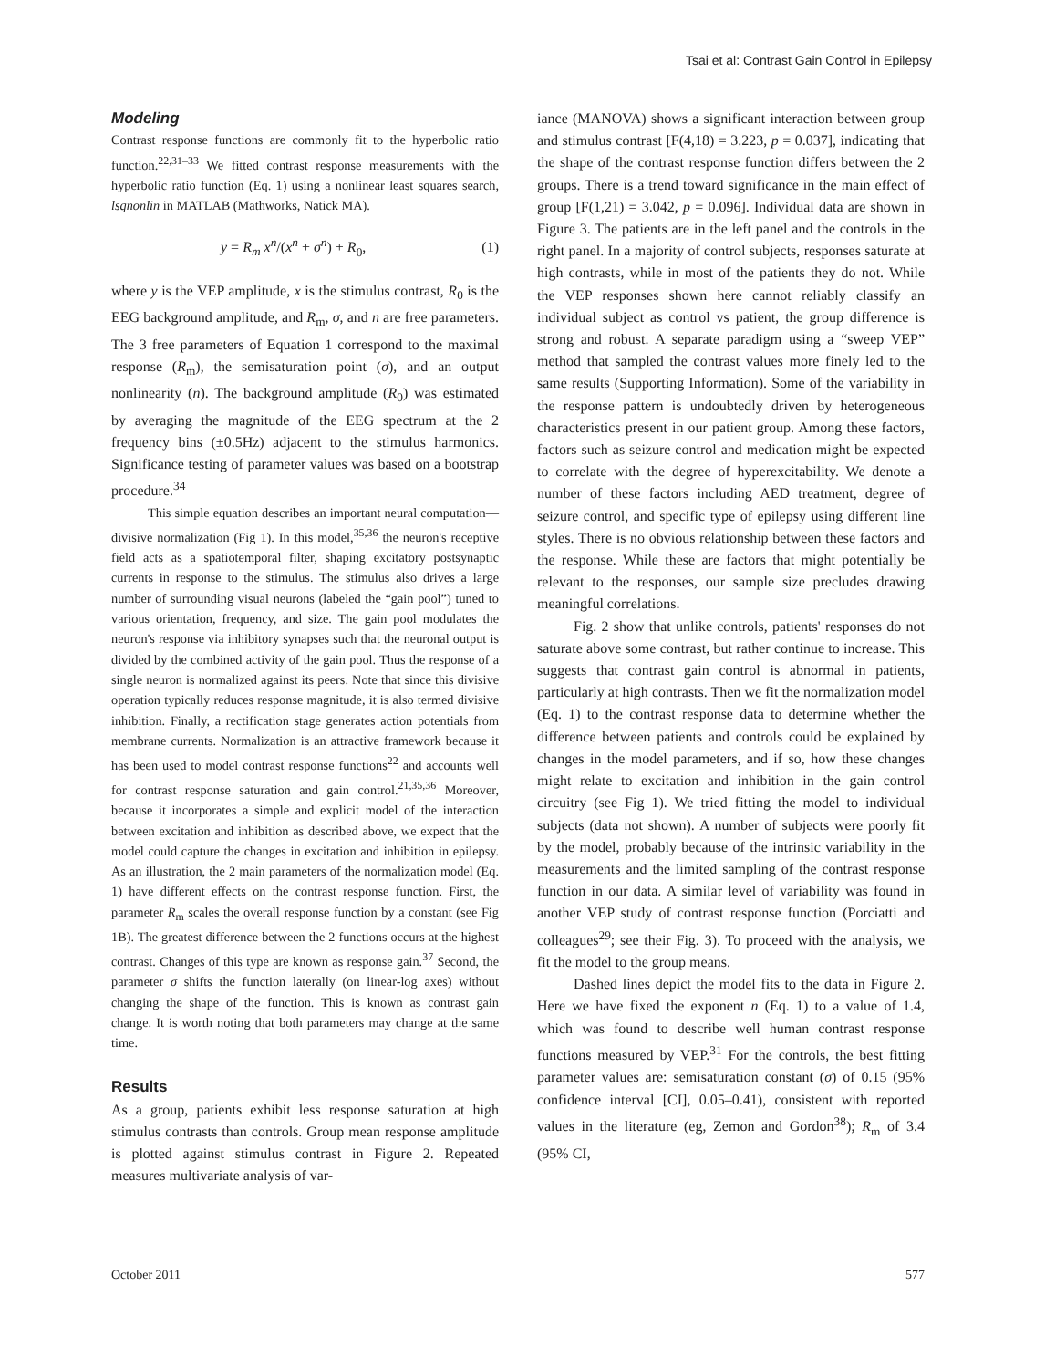Tsai et al: Contrast Gain Control in Epilepsy
Modeling
Contrast response functions are commonly fit to the hyperbolic ratio function.<sup>22,31–33</sup> We fitted contrast response measurements with the hyperbolic ratio function (Eq. 1) using a nonlinear least squares search, lsqnonlin in MATLAB (Mathworks, Natick MA).
y = R<sub>m</sub> x<sup>n</sup>/(x<sup>n</sup> + σ<sup>n</sup>) + R<sub>0</sub>, (1)
where y is the VEP amplitude, x is the stimulus contrast, R<sub>0</sub> is the EEG background amplitude, and R<sub>m</sub>, σ, and n are free parameters. The 3 free parameters of Equation 1 correspond to the maximal response (R<sub>m</sub>), the semisaturation point (σ), and an output nonlinearity (n). The background amplitude (R<sub>0</sub>) was estimated by averaging the magnitude of the EEG spectrum at the 2 frequency bins (±0.5Hz) adjacent to the stimulus harmonics. Significance testing of parameter values was based on a bootstrap procedure.<sup>34</sup>
This simple equation describes an important neural computation—divisive normalization (Fig 1). In this model,<sup>35,36</sup> the neuron's receptive field acts as a spatiotemporal filter, shaping excitatory postsynaptic currents in response to the stimulus. The stimulus also drives a large number of surrounding visual neurons (labeled the “gain pool”) tuned to various orientation, frequency, and size. The gain pool modulates the neuron's response via inhibitory synapses such that the neuronal output is divided by the combined activity of the gain pool. Thus the response of a single neuron is normalized against its peers. Note that since this divisive operation typically reduces response magnitude, it is also termed divisive inhibition. Finally, a rectification stage generates action potentials from membrane currents. Normalization is an attractive framework because it has been used to model contrast response functions<sup>22</sup> and accounts well for contrast response saturation and gain control.<sup>21,35,36</sup> Moreover, because it incorporates a simple and explicit model of the interaction between excitation and inhibition as described above, we expect that the model could capture the changes in excitation and inhibition in epilepsy. As an illustration, the 2 main parameters of the normalization model (Eq. 1) have different effects on the contrast response function. First, the parameter R<sub>m</sub> scales the overall response function by a constant (see Fig 1B). The greatest difference between the 2 functions occurs at the highest contrast. Changes of this type are known as response gain.<sup>37</sup> Second, the parameter σ shifts the function laterally (on linear-log axes) without changing the shape of the function. This is known as contrast gain change. It is worth noting that both parameters may change at the same time.
Results
As a group, patients exhibit less response saturation at high stimulus contrasts than controls. Group mean response amplitude is plotted against stimulus contrast in Figure 2. Repeated measures multivariate analysis of var-
iance (MANOVA) shows a significant interaction between group and stimulus contrast [F(4,18) = 3.223, p = 0.037], indicating that the shape of the contrast response function differs between the 2 groups. There is a trend toward significance in the main effect of group [F(1,21) = 3.042, p = 0.096]. Individual data are shown in Figure 3. The patients are in the left panel and the controls in the right panel. In a majority of control subjects, responses saturate at high contrasts, while in most of the patients they do not. While the VEP responses shown here cannot reliably classify an individual subject as control vs patient, the group difference is strong and robust. A separate paradigm using a “sweep VEP” method that sampled the contrast values more finely led to the same results (Supporting Information). Some of the variability in the response pattern is undoubtedly driven by heterogeneous characteristics present in our patient group. Among these factors, factors such as seizure control and medication might be expected to correlate with the degree of hyperexcitability. We denote a number of these factors including AED treatment, degree of seizure control, and specific type of epilepsy using different line styles. There is no obvious relationship between these factors and the response. While these are factors that might potentially be relevant to the responses, our sample size precludes drawing meaningful correlations.
Fig. 2 show that unlike controls, patients' responses do not saturate above some contrast, but rather continue to increase. This suggests that contrast gain control is abnormal in patients, particularly at high contrasts. Then we fit the normalization model (Eq. 1) to the contrast response data to determine whether the difference between patients and controls could be explained by changes in the model parameters, and if so, how these changes might relate to excitation and inhibition in the gain control circuitry (see Fig 1). We tried fitting the model to individual subjects (data not shown). A number of subjects were poorly fit by the model, probably because of the intrinsic variability in the measurements and the limited sampling of the contrast response function in our data. A similar level of variability was found in another VEP study of contrast response function (Porciatti and colleagues<sup>29</sup>; see their Fig. 3). To proceed with the analysis, we fit the model to the group means.
Dashed lines depict the model fits to the data in Figure 2. Here we have fixed the exponent n (Eq. 1) to a value of 1.4, which was found to describe well human contrast response functions measured by VEP.<sup>31</sup> For the controls, the best fitting parameter values are: semisaturation constant (σ) of 0.15 (95% confidence interval [CI], 0.05–0.41), consistent with reported values in the literature (eg, Zemon and Gordon<sup>38</sup>); R<sub>m</sub> of 3.4 (95% CI,
October 2011 577